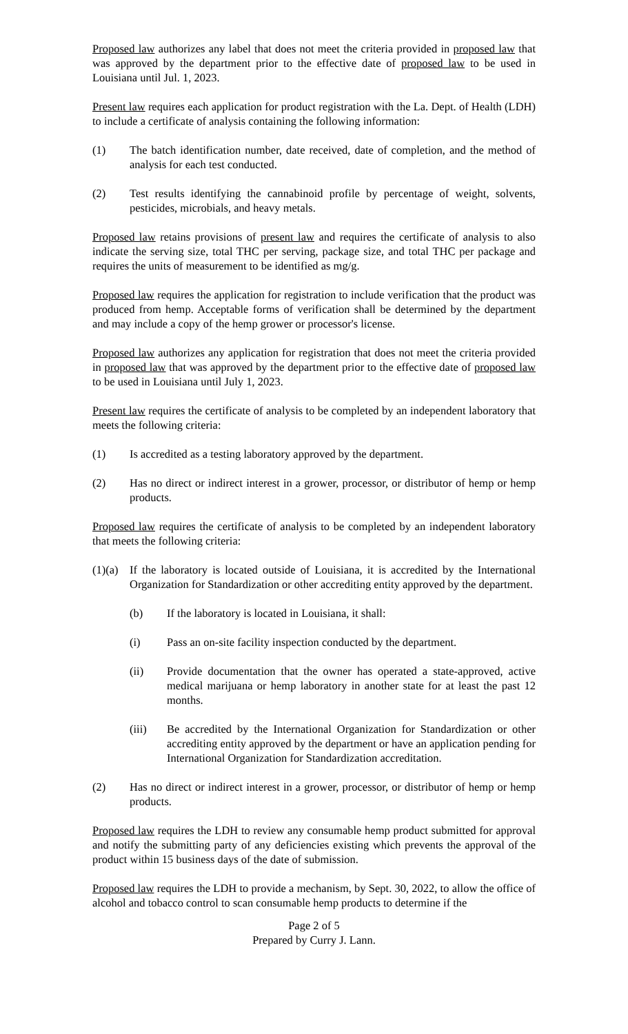Proposed law authorizes any label that does not meet the criteria provided in proposed law that was approved by the department prior to the effective date of proposed law to be used in Louisiana until Jul. 1, 2023.
Present law requires each application for product registration with the La. Dept. of Health (LDH) to include a certificate of analysis containing the following information:
(1) The batch identification number, date received, date of completion, and the method of analysis for each test conducted.
(2) Test results identifying the cannabinoid profile by percentage of weight, solvents, pesticides, microbials, and heavy metals.
Proposed law retains provisions of present law and requires the certificate of analysis to also indicate the serving size, total THC per serving, package size, and total THC per package and requires the units of measurement to be identified as mg/g.
Proposed law requires the application for registration to include verification that the product was produced from hemp. Acceptable forms of verification shall be determined by the department and may include a copy of the hemp grower or processor's license.
Proposed law authorizes any application for registration that does not meet the criteria provided in proposed law that was approved by the department prior to the effective date of proposed law to be used in Louisiana until July 1, 2023.
Present law requires the certificate of analysis to be completed by an independent laboratory that meets the following criteria:
(1) Is accredited as a testing laboratory approved by the department.
(2) Has no direct or indirect interest in a grower, processor, or distributor of hemp or hemp products.
Proposed law requires the certificate of analysis to be completed by an independent laboratory that meets the following criteria:
(1)(a)
If the laboratory is located outside of Louisiana, it is accredited by the International Organization for Standardization or other accrediting entity approved by the department.
(b) If the laboratory is located in Louisiana, it shall:
(i) Pass an on-site facility inspection conducted by the department.
(ii) Provide documentation that the owner has operated a state-approved, active medical marijuana or hemp laboratory in another state for at least the past 12 months.
(iii) Be accredited by the International Organization for Standardization or other accrediting entity approved by the department or have an application pending for International Organization for Standardization accreditation.
(2) Has no direct or indirect interest in a grower, processor, or distributor of hemp or hemp products.
Proposed law requires the LDH to review any consumable hemp product submitted for approval and notify the submitting party of any deficiencies existing which prevents the approval of the product within 15 business days of the date of submission.
Proposed law requires the LDH to provide a mechanism, by Sept. 30, 2022, to allow the office of alcohol and tobacco control to scan consumable hemp products to determine if the
Page 2 of 5
Prepared by Curry J. Lann.